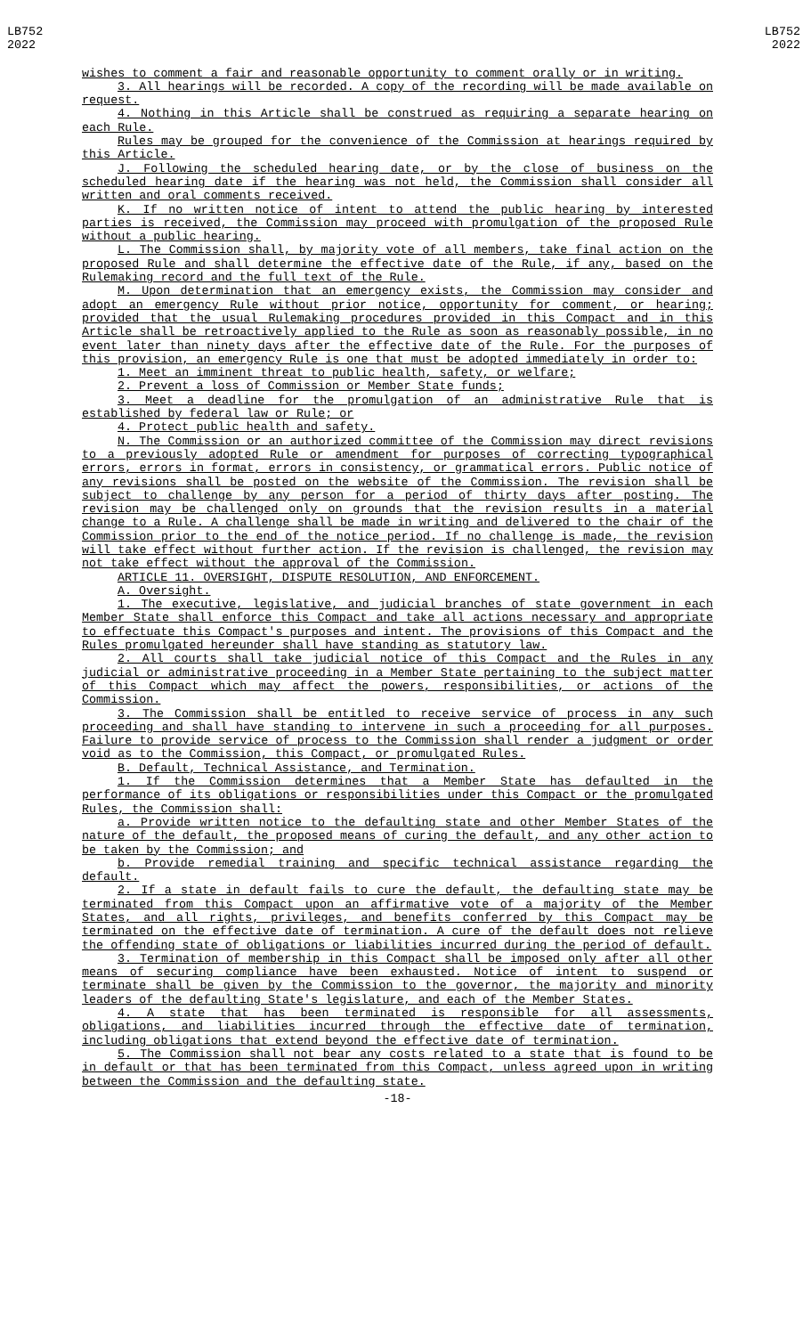LB752
2022
LB752
2022
wishes to comment a fair and reasonable opportunity to comment orally or in writing.
3. All hearings will be recorded. A copy of the recording will be made available on request.
4. Nothing in this Article shall be construed as requiring a separate hearing on each Rule.
Rules may be grouped for the convenience of the Commission at hearings required by this Article.
J. Following the scheduled hearing date, or by the close of business on the scheduled hearing date if the hearing was not held, the Commission shall consider all written and oral comments received.
K. If no written notice of intent to attend the public hearing by interested parties is received, the Commission may proceed with promulgation of the proposed Rule without a public hearing.
L. The Commission shall, by majority vote of all members, take final action on the proposed Rule and shall determine the effective date of the Rule, if any, based on the Rulemaking record and the full text of the Rule.
M. Upon determination that an emergency exists, the Commission may consider and adopt an emergency Rule without prior notice, opportunity for comment, or hearing; provided that the usual Rulemaking procedures provided in this Compact and in this Article shall be retroactively applied to the Rule as soon as reasonably possible, in no event later than ninety days after the effective date of the Rule. For the purposes of this provision, an emergency Rule is one that must be adopted immediately in order to:
1. Meet an imminent threat to public health, safety, or welfare;
2. Prevent a loss of Commission or Member State funds;
3. Meet a deadline for the promulgation of an administrative Rule that is established by federal law or Rule; or
4. Protect public health and safety.
N. The Commission or an authorized committee of the Commission may direct revisions to a previously adopted Rule or amendment for purposes of correcting typographical errors, errors in format, errors in consistency, or grammatical errors. Public notice of any revisions shall be posted on the website of the Commission. The revision shall be subject to challenge by any person for a period of thirty days after posting. The revision may be challenged only on grounds that the revision results in a material change to a Rule. A challenge shall be made in writing and delivered to the chair of the Commission prior to the end of the notice period. If no challenge is made, the revision will take effect without further action. If the revision is challenged, the revision may not take effect without the approval of the Commission.
ARTICLE 11. OVERSIGHT, DISPUTE RESOLUTION, AND ENFORCEMENT.
A. Oversight.
1. The executive, legislative, and judicial branches of state government in each Member State shall enforce this Compact and take all actions necessary and appropriate to effectuate this Compact's purposes and intent. The provisions of this Compact and the Rules promulgated hereunder shall have standing as statutory law.
2. All courts shall take judicial notice of this Compact and the Rules in any judicial or administrative proceeding in a Member State pertaining to the subject matter of this Compact which may affect the powers, responsibilities, or actions of the Commission.
3. The Commission shall be entitled to receive service of process in any such proceeding and shall have standing to intervene in such a proceeding for all purposes. Failure to provide service of process to the Commission shall render a judgment or order void as to the Commission, this Compact, or promulgated Rules.
B. Default, Technical Assistance, and Termination.
1. If the Commission determines that a Member State has defaulted in the performance of its obligations or responsibilities under this Compact or the promulgated Rules, the Commission shall:
a. Provide written notice to the defaulting state and other Member States of the nature of the default, the proposed means of curing the default, and any other action to be taken by the Commission; and
b. Provide remedial training and specific technical assistance regarding the default.
2. If a state in default fails to cure the default, the defaulting state may be terminated from this Compact upon an affirmative vote of a majority of the Member States, and all rights, privileges, and benefits conferred by this Compact may be terminated on the effective date of termination. A cure of the default does not relieve the offending state of obligations or liabilities incurred during the period of default.
3. Termination of membership in this Compact shall be imposed only after all other means of securing compliance have been exhausted. Notice of intent to suspend or terminate shall be given by the Commission to the governor, the majority and minority leaders of the defaulting State's legislature, and each of the Member States.
4. A state that has been terminated is responsible for all assessments, obligations, and liabilities incurred through the effective date of termination, including obligations that extend beyond the effective date of termination.
5. The Commission shall not bear any costs related to a state that is found to be in default or that has been terminated from this Compact, unless agreed upon in writing between the Commission and the defaulting state.
-18-